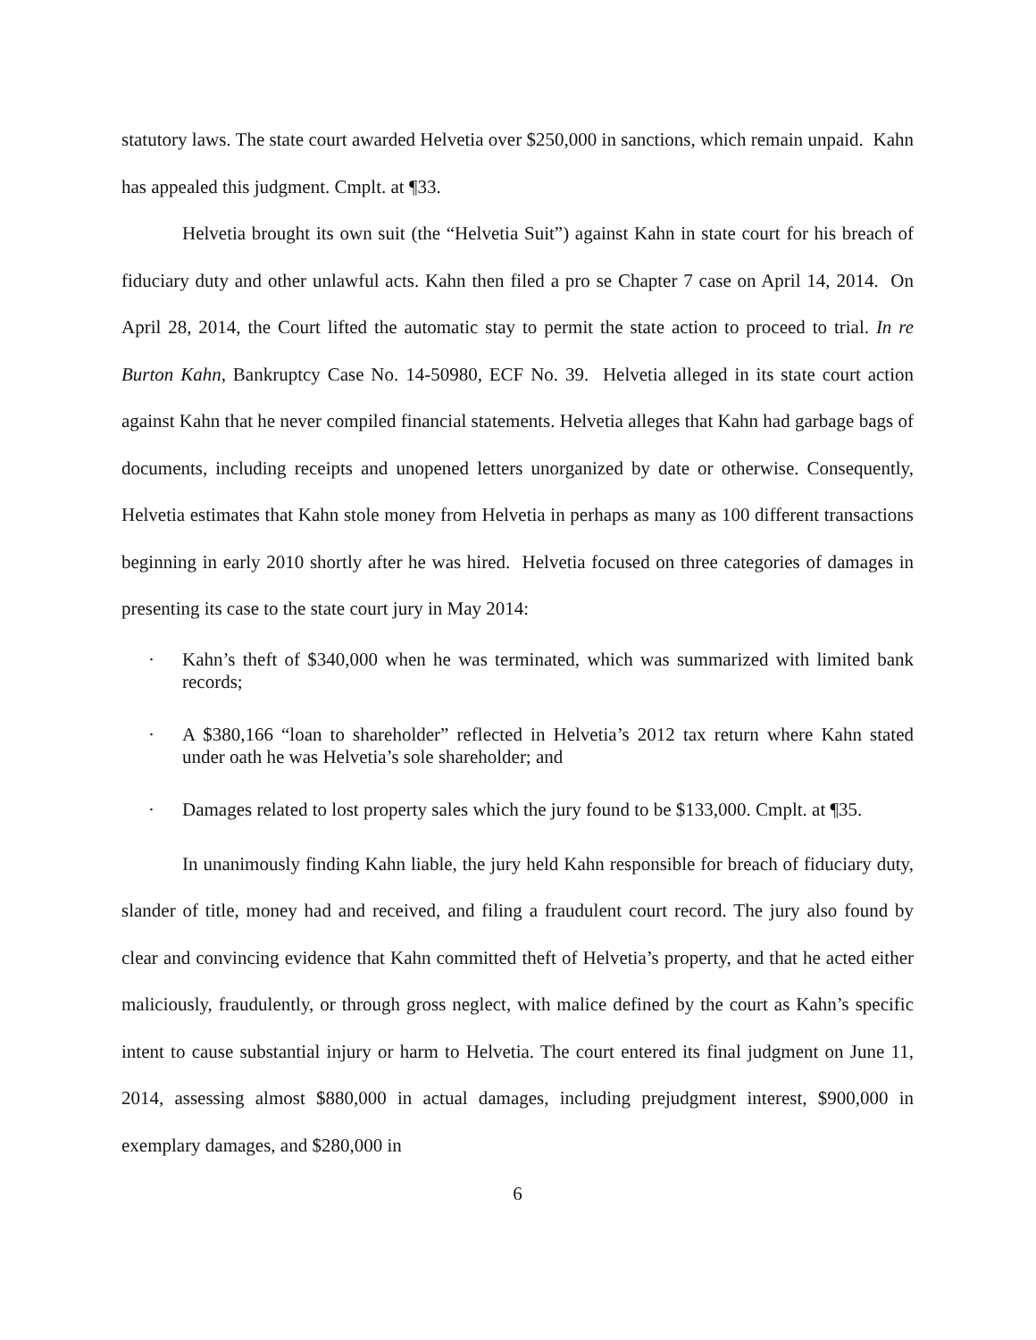statutory laws. The state court awarded Helvetia over $250,000 in sanctions, which remain unpaid. Kahn has appealed this judgment. Cmplt. at ¶33.
Helvetia brought its own suit (the “Helvetia Suit”) against Kahn in state court for his breach of fiduciary duty and other unlawful acts. Kahn then filed a pro se Chapter 7 case on April 14, 2014. On April 28, 2014, the Court lifted the automatic stay to permit the state action to proceed to trial. In re Burton Kahn, Bankruptcy Case No. 14-50980, ECF No. 39. Helvetia alleged in its state court action against Kahn that he never compiled financial statements. Helvetia alleges that Kahn had garbage bags of documents, including receipts and unopened letters unorganized by date or otherwise. Consequently, Helvetia estimates that Kahn stole money from Helvetia in perhaps as many as 100 different transactions beginning in early 2010 shortly after he was hired. Helvetia focused on three categories of damages in presenting its case to the state court jury in May 2014:
· Kahn’s theft of $340,000 when he was terminated, which was summarized with limited bank records;
· A $380,166 “loan to shareholder” reflected in Helvetia’s 2012 tax return where Kahn stated under oath he was Helvetia’s sole shareholder; and
· Damages related to lost property sales which the jury found to be $133,000. Cmplt. at ¶35.
In unanimously finding Kahn liable, the jury held Kahn responsible for breach of fiduciary duty, slander of title, money had and received, and filing a fraudulent court record. The jury also found by clear and convincing evidence that Kahn committed theft of Helvetia’s property, and that he acted either maliciously, fraudulently, or through gross neglect, with malice defined by the court as Kahn’s specific intent to cause substantial injury or harm to Helvetia. The court entered its final judgment on June 11, 2014, assessing almost $880,000 in actual damages, including prejudgment interest, $900,000 in exemplary damages, and $280,000 in
6